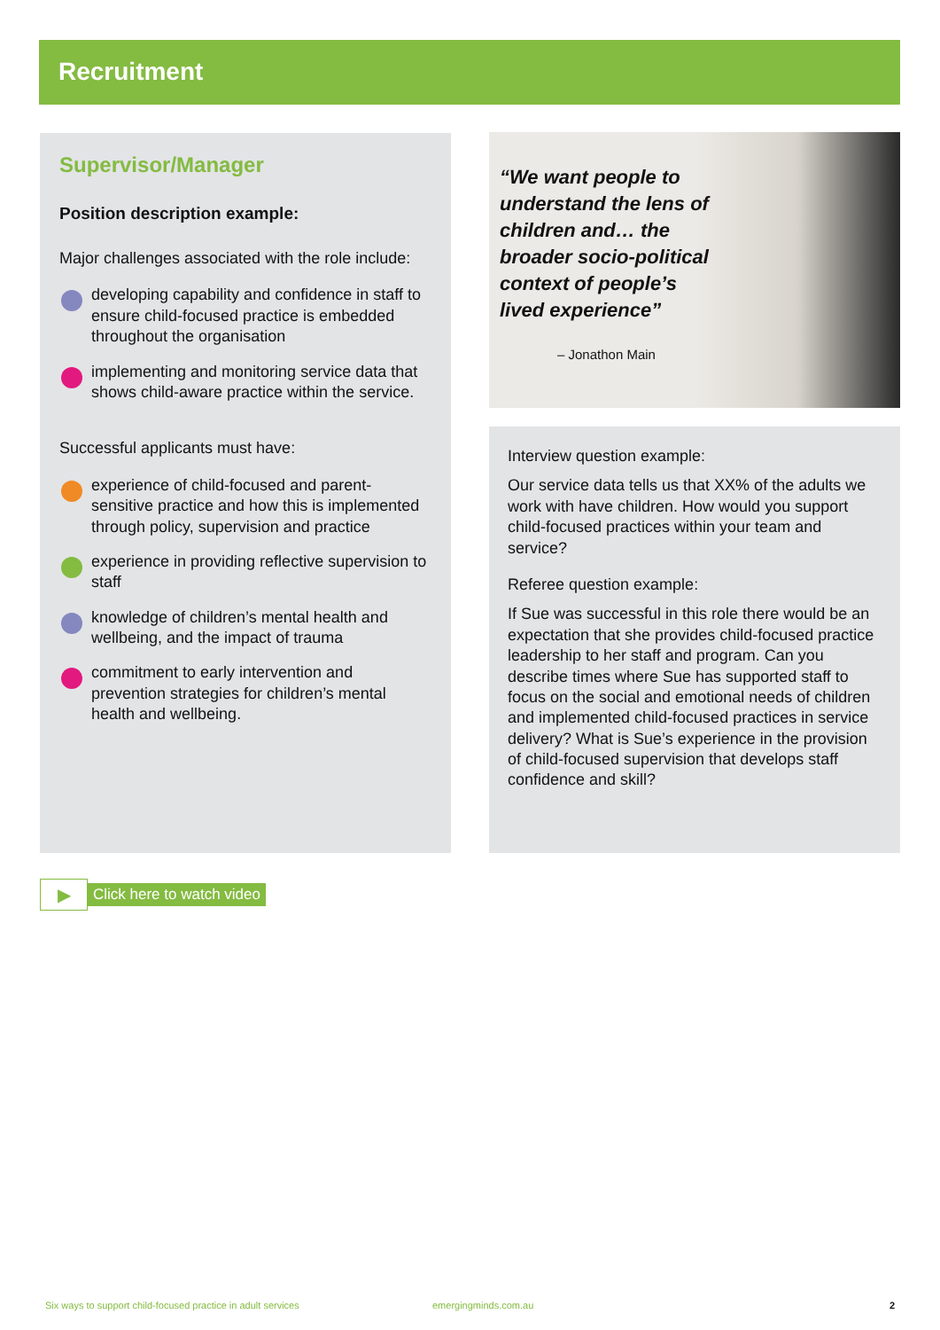Recruitment
Supervisor/Manager
Position description example:
Major challenges associated with the role include:
developing capability and confidence in staff to ensure child-focused practice is embedded throughout the organisation
implementing and monitoring service data that shows child-aware practice within the service.
Successful applicants must have:
experience of child-focused and parent-sensitive practice and how this is implemented through policy, supervision and practice
experience in providing reflective supervision to staff
knowledge of children’s mental health and wellbeing, and the impact of trauma
commitment to early intervention and prevention strategies for children’s mental health and wellbeing.
“We want people to understand the lens of children and… the broader socio-political context of people’s lived experience”
– Jonathon Main
Interview question example:
Our service data tells us that XX% of the adults we work with have children. How would you support child-focused practices within your team and service?
Referee question example:
If Sue was successful in this role there would be an expectation that she provides child-focused practice leadership to her staff and program. Can you describe times where Sue has supported staff to focus on the social and emotional needs of children and implemented child-focused practices in service delivery? What is Sue’s experience in the provision of child-focused supervision that develops staff confidence and skill?
▶
Click here to watch video
Six ways to support child-focused practice in adult services emergingminds.com.au 2